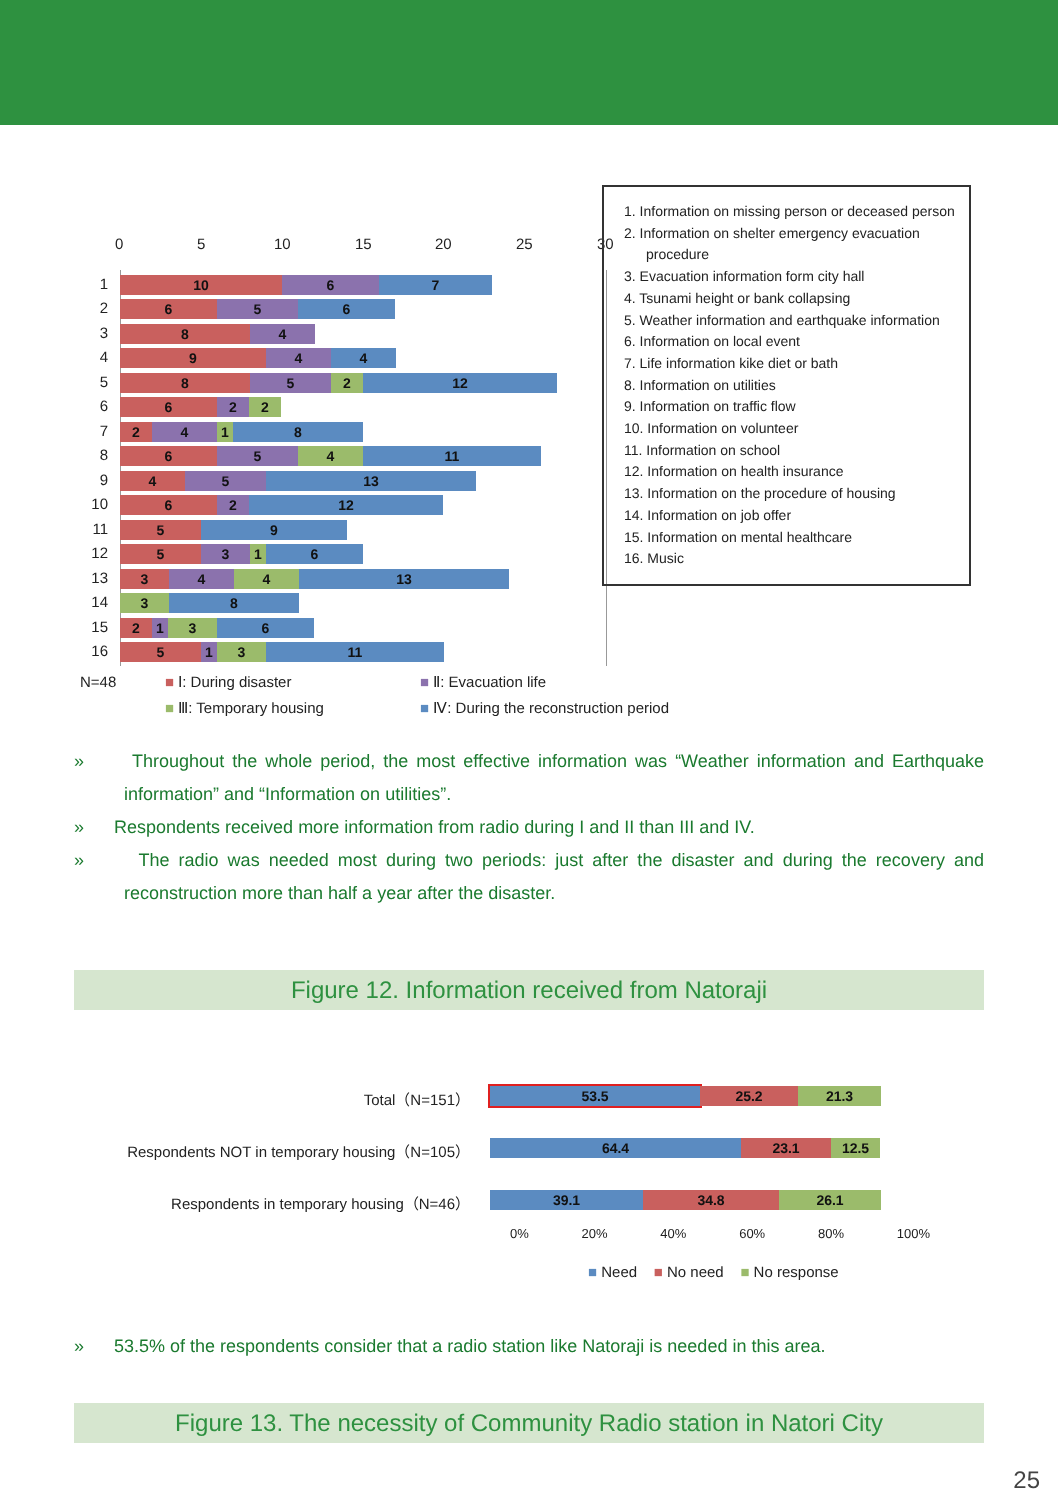0 5 10 15 20 25 30
1
10 6 7
2
6 5 6
3
8 4
4
9 4 4
5
8 5 2 12
6
6 2 2
7
2 4 1 8
8
6 5 4 11
9
4 5 13
10
6 2 12
11
5 9
12
5 3 1 6
13
3 4 4 13
14
3 8
15
2 1 3 6
16
5 1 3 11
N=48 ■ Ⅰ: During disaster ■ Ⅱ: Evacuation life
■ Ⅲ: Temporary housing
■ Ⅳ: During the reconstruction period
1. Information on missing person or deceased person
2. Information on shelter emergency evacuation procedure
3. Evacuation information form city hall
4. Tsunami height or bank collapsing
5. Weather information and earthquake information
6. Information on local event
7. Life information kike diet or bath
8. Information on utilities
9. Information on traffic flow
10. Information on volunteer
11. Information on school
12. Information on health insurance
13. Information on the procedure of housing
14. Information on job offer
15. Information on mental healthcare
16. Music
» Throughout the whole period, the most effective information was “Weather information and Earthquake information” and “Information on utilities”.
» Respondents received more information from radio during I and II than III and IV.
» The radio was needed most during two periods: just after the disaster and during the recovery and reconstruction more than half a year after the disaster.
Figure 12. Information received from Natoraji
Total（N=151）
53.5 25.2 21.3
Respondents NOT in temporary housing（N=105）
64.4 23.1 12.5
Respondents in temporary housing（N=46）
39.1 34.8 26.1
0% 20% 40% 60% 80% 100%
■ Need ■ No need ■ No response
» 53.5% of the respondents consider that a radio station like Natoraji is needed in this area.
Figure 13. The necessity of Community Radio station in Natori City
25